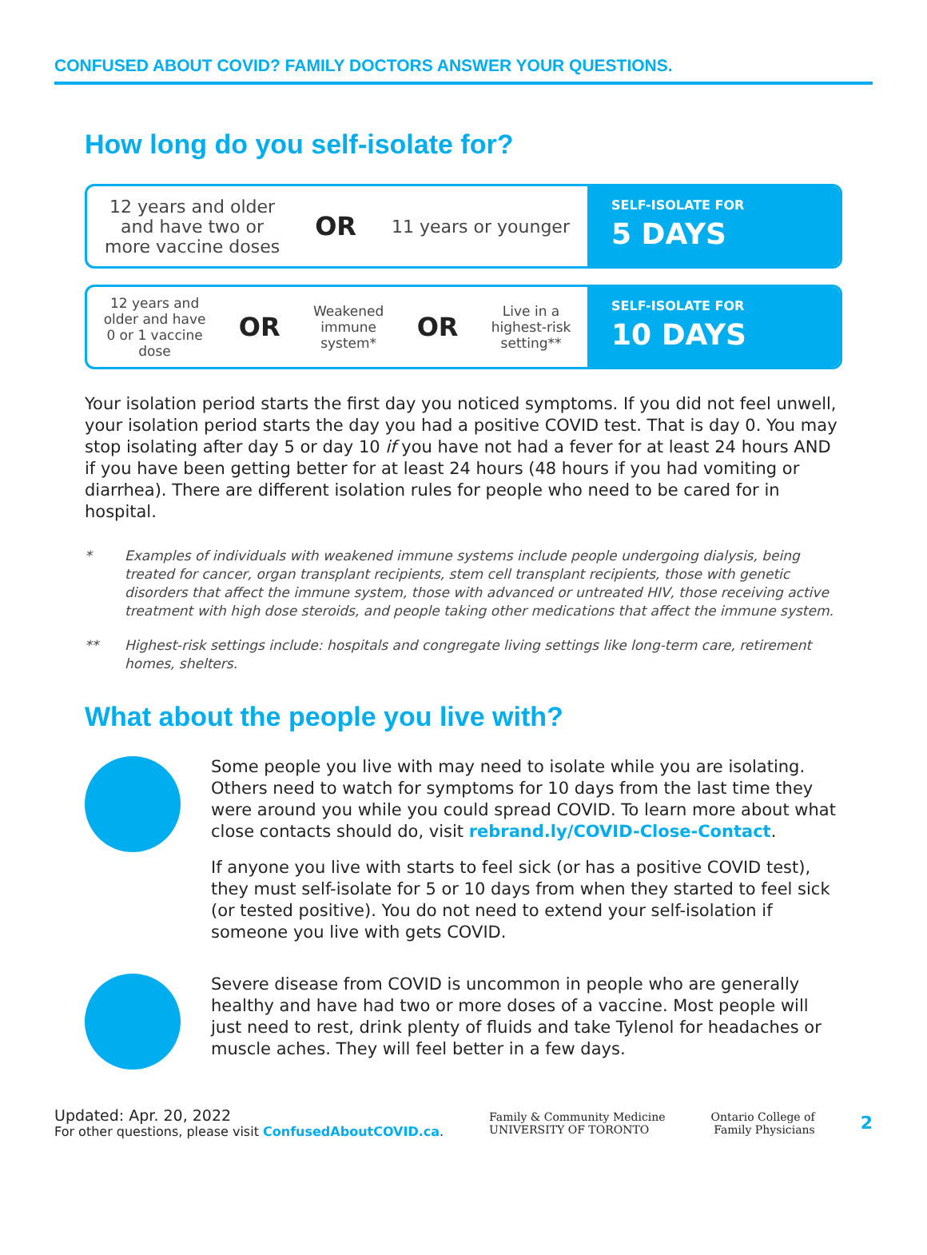CONFUSED ABOUT COVID? FAMILY DOCTORS ANSWER YOUR QUESTIONS.
How long do you self-isolate for?
12 years and older
and have two or
more vaccine doses
OR
11 years or younger
SELF-ISOLATE FOR
5 DAYS
12 years and
older and have
0 or 1 vaccine
dose
OR
Weakened
immune
system*
OR
Live in a
highest-risk
setting**
SELF-ISOLATE FOR
10 DAYS
Your isolation period starts the first day you noticed symptoms. If you did not feel unwell, your isolation period starts the day you had a positive COVID test. That is day 0. You may stop isolating after day 5 or day 10 if you have not had a fever for at least 24 hours AND if you have been getting better for at least 24 hours (48 hours if you had vomiting or diarrhea). There are different isolation rules for people who need to be cared for in hospital.
* Examples of individuals with weakened immune systems include people undergoing dialysis, being treated for cancer, organ transplant recipients, stem cell transplant recipients, those with genetic disorders that affect the immune system, those with advanced or untreated HIV, those receiving active treatment with high dose steroids, and people taking other medications that affect the immune system.
** Highest-risk settings include: hospitals and congregate living settings like long-term care, retirement homes, shelters.
What about the people you live with?
Some people you live with may need to isolate while you are isolating. Others need to watch for symptoms for 10 days from the last time they were around you while you could spread COVID. To learn more about what close contacts should do, visit rebrand.ly/COVID-Close-Contact.
If anyone you live with starts to feel sick (or has a positive COVID test), they must self-isolate for 5 or 10 days from when they started to feel sick (or tested positive). You do not need to extend your self-isolation if someone you live with gets COVID.
Severe disease from COVID is uncommon in people who are generally healthy and have had two or more doses of a vaccine. Most people will just need to rest, drink plenty of fluids and take Tylenol for headaches or muscle aches. They will feel better in a few days.
Updated: Apr. 20, 2022
For other questions, please visit ConfusedAboutCOVID.ca.
Family & Community Medicine
UNIVERSITY OF TORONTO
Ontario College of
Family Physicians
2